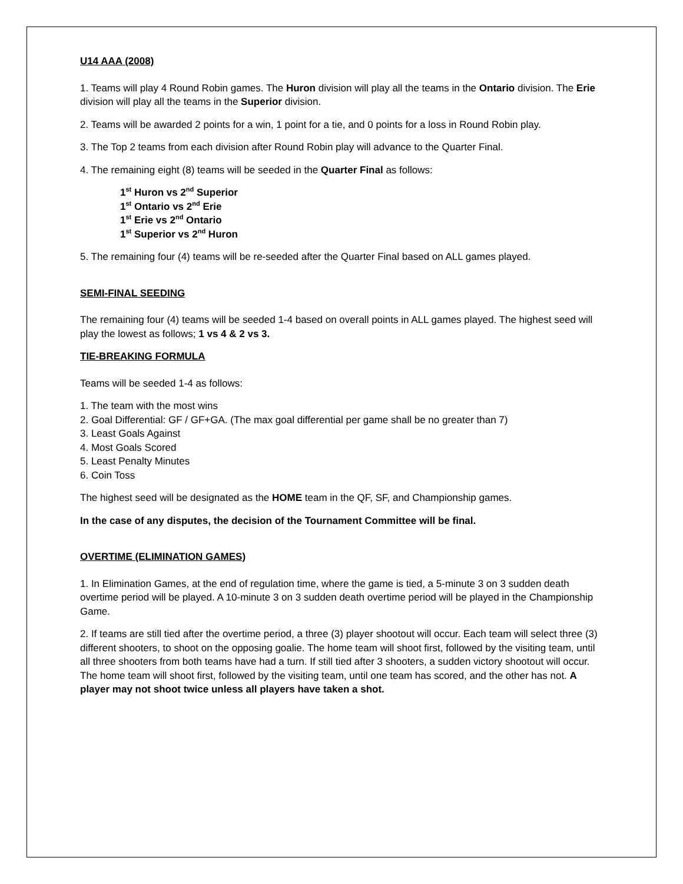U14 AAA (2008)
1. Teams will play 4 Round Robin games. The Huron division will play all the teams in the Ontario division. The Erie division will play all the teams in the Superior division.
2. Teams will be awarded 2 points for a win, 1 point for a tie, and 0 points for a loss in Round Robin play.
3. The Top 2 teams from each division after Round Robin play will advance to the Quarter Final.
4. The remaining eight (8) teams will be seeded in the Quarter Final as follows:
1<sup>st</sup> Huron vs 2<sup>nd</sup> Superior
1<sup>st</sup> Ontario vs 2<sup>nd</sup> Erie
1<sup>st</sup> Erie vs 2<sup>nd</sup> Ontario
1<sup>st</sup> Superior vs 2<sup>nd</sup> Huron
5. The remaining four (4) teams will be re-seeded after the Quarter Final based on ALL games played.
SEMI-FINAL SEEDING
The remaining four (4) teams will be seeded 1-4 based on overall points in ALL games played. The highest seed will play the lowest as follows; 1 vs 4 & 2 vs 3.
TIE-BREAKING FORMULA
Teams will be seeded 1-4 as follows:
1. The team with the most wins
2. Goal Differential: GF / GF+GA. (The max goal differential per game shall be no greater than 7)
3. Least Goals Against
4. Most Goals Scored
5. Least Penalty Minutes
6. Coin Toss
The highest seed will be designated as the HOME team in the QF, SF, and Championship games.
In the case of any disputes, the decision of the Tournament Committee will be final.
OVERTIME (ELIMINATION GAMES)
1. In Elimination Games, at the end of regulation time, where the game is tied, a 5-minute 3 on 3 sudden death overtime period will be played. A 10-minute 3 on 3 sudden death overtime period will be played in the Championship Game.
2. If teams are still tied after the overtime period, a three (3) player shootout will occur. Each team will select three (3) different shooters, to shoot on the opposing goalie. The home team will shoot first, followed by the visiting team, until all three shooters from both teams have had a turn. If still tied after 3 shooters, a sudden victory shootout will occur. The home team will shoot first, followed by the visiting team, until one team has scored, and the other has not. A player may not shoot twice unless all players have taken a shot.